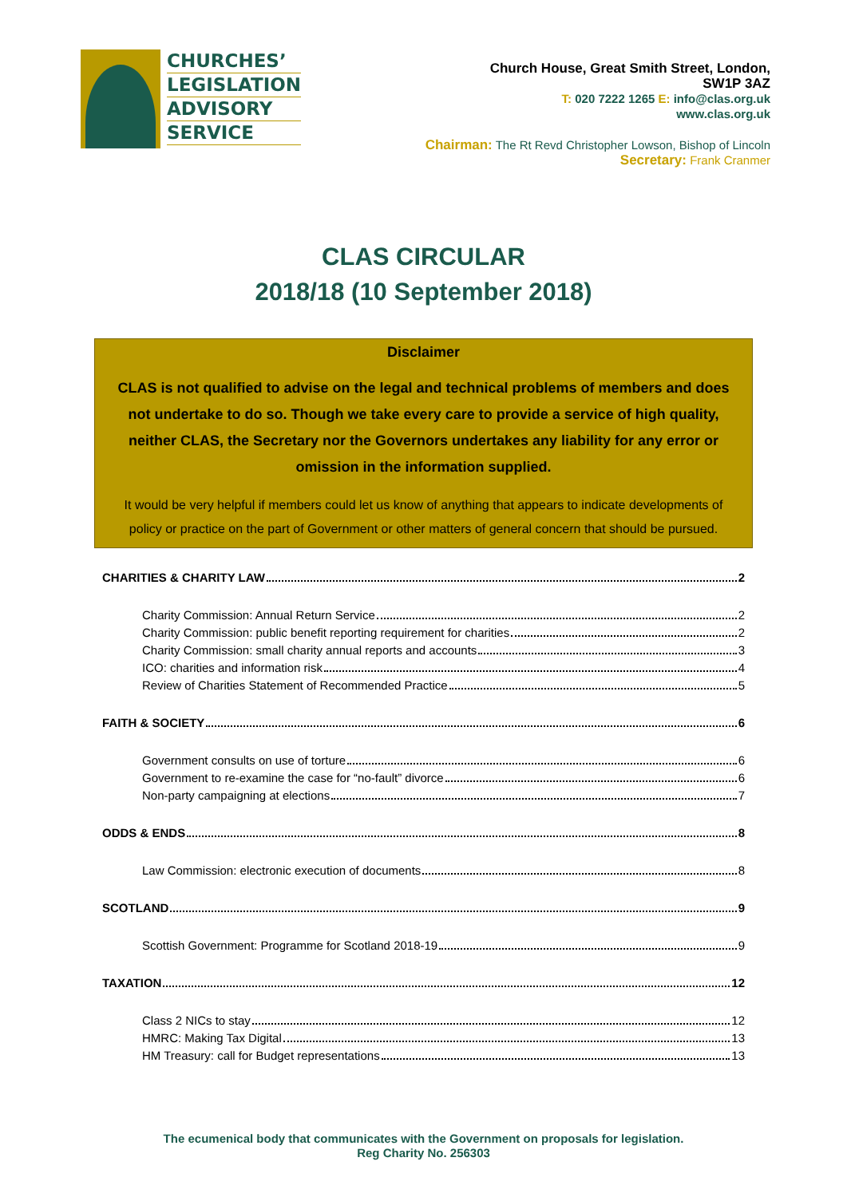CHURCHES’
LEGISLATION
ADVISORY
SERVICE
Church House, Great Smith Street, London,
SW1P 3AZ
T: 020 7222 1265 E: info@clas.org.uk
www.clas.org.uk
Chairman: The Rt Revd Christopher Lowson, Bishop of Lincoln
Secretary: Frank Cranmer
CLAS CIRCULAR
2018/18 (10 September 2018)
Disclaimer
CLAS is not qualified to advise on the legal and technical problems of members and does not undertake to do so. Though we take every care to provide a service of high quality, neither CLAS, the Secretary nor the Governors undertakes any liability for any error or omission in the information supplied.
It would be very helpful if members could let us know of anything that appears to indicate developments of policy or practice on the part of Government or other matters of general concern that should be pursued.
CHARITIES & CHARITY LAW 2
Charity Commission: Annual Return Service 2
Charity Commission: public benefit reporting requirement for charities 2
Charity Commission: small charity annual reports and accounts 3
ICO: charities and information risk 4
Review of Charities Statement of Recommended Practice 5
FAITH & SOCIETY 6
Government consults on use of torture 6
Government to re-examine the case for “no-fault” divorce 6
Non-party campaigning at elections 7
ODDS & ENDS 8
Law Commission: electronic execution of documents 8
SCOTLAND 9
Scottish Government: Programme for Scotland 2018-19 9
TAXATION 12
Class 2 NICs to stay 12
HMRC: Making Tax Digital 13
HM Treasury: call for Budget representations 13
The ecumenical body that communicates with the Government on proposals for legislation.
Reg Charity No. 256303